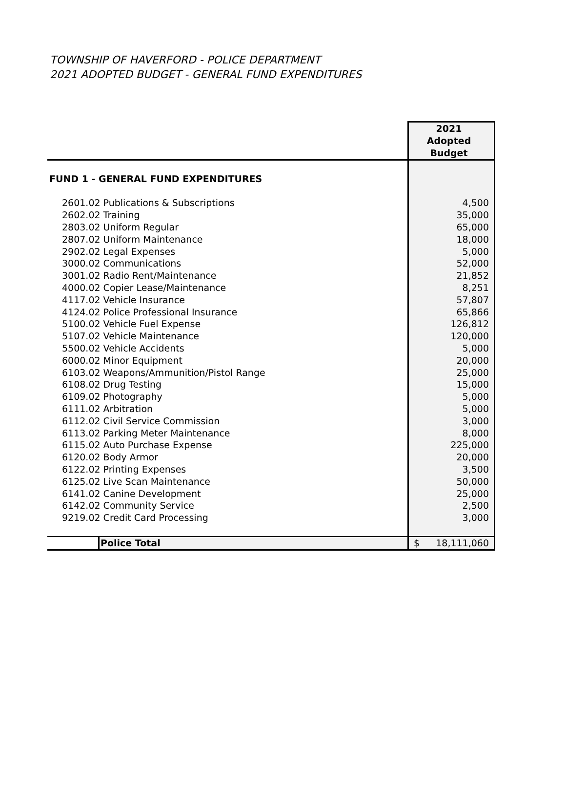TOWNSHIP OF HAVERFORD - POLICE DEPARTMENT
2021 ADOPTED BUDGET - GENERAL FUND EXPENDITURES
| | 2021 Adopted Budget |
| FUND 1 - GENERAL FUND EXPENDITURES | |
| 2601.02 Publications & Subscriptions | 4,500 |
| 2602.02 Training | 35,000 |
| 2803.02 Uniform Regular | 65,000 |
| 2807.02 Uniform Maintenance | 18,000 |
| 2902.02 Legal Expenses | 5,000 |
| 3000.02 Communications | 52,000 |
| 3001.02 Radio Rent/Maintenance | 21,852 |
| 4000.02 Copier Lease/Maintenance | 8,251 |
| 4117.02 Vehicle Insurance | 57,807 |
| 4124.02 Police Professional Insurance | 65,866 |
| 5100.02 Vehicle Fuel Expense | 126,812 |
| 5107.02 Vehicle Maintenance | 120,000 |
| 5500.02 Vehicle Accidents | 5,000 |
| 6000.02 Minor Equipment | 20,000 |
| 6103.02 Weapons/Ammunition/Pistol Range | 25,000 |
| 6108.02 Drug Testing | 15,000 |
| 6109.02 Photography | 5,000 |
| 6111.02 Arbitration | 5,000 |
| 6112.02 Civil Service Commission | 3,000 |
| 6113.02 Parking Meter Maintenance | 8,000 |
| 6115.02 Auto Purchase Expense | 225,000 |
| 6120.02 Body Armor | 20,000 |
| 6122.02 Printing Expenses | 3,500 |
| 6125.02 Live Scan Maintenance | 50,000 |
| 6141.02 Canine Development | 25,000 |
| 6142.02 Community Service | 2,500 |
| 9219.02 Credit Card Processing | 3,000 |
| Police Total | $ 18,111,060 |